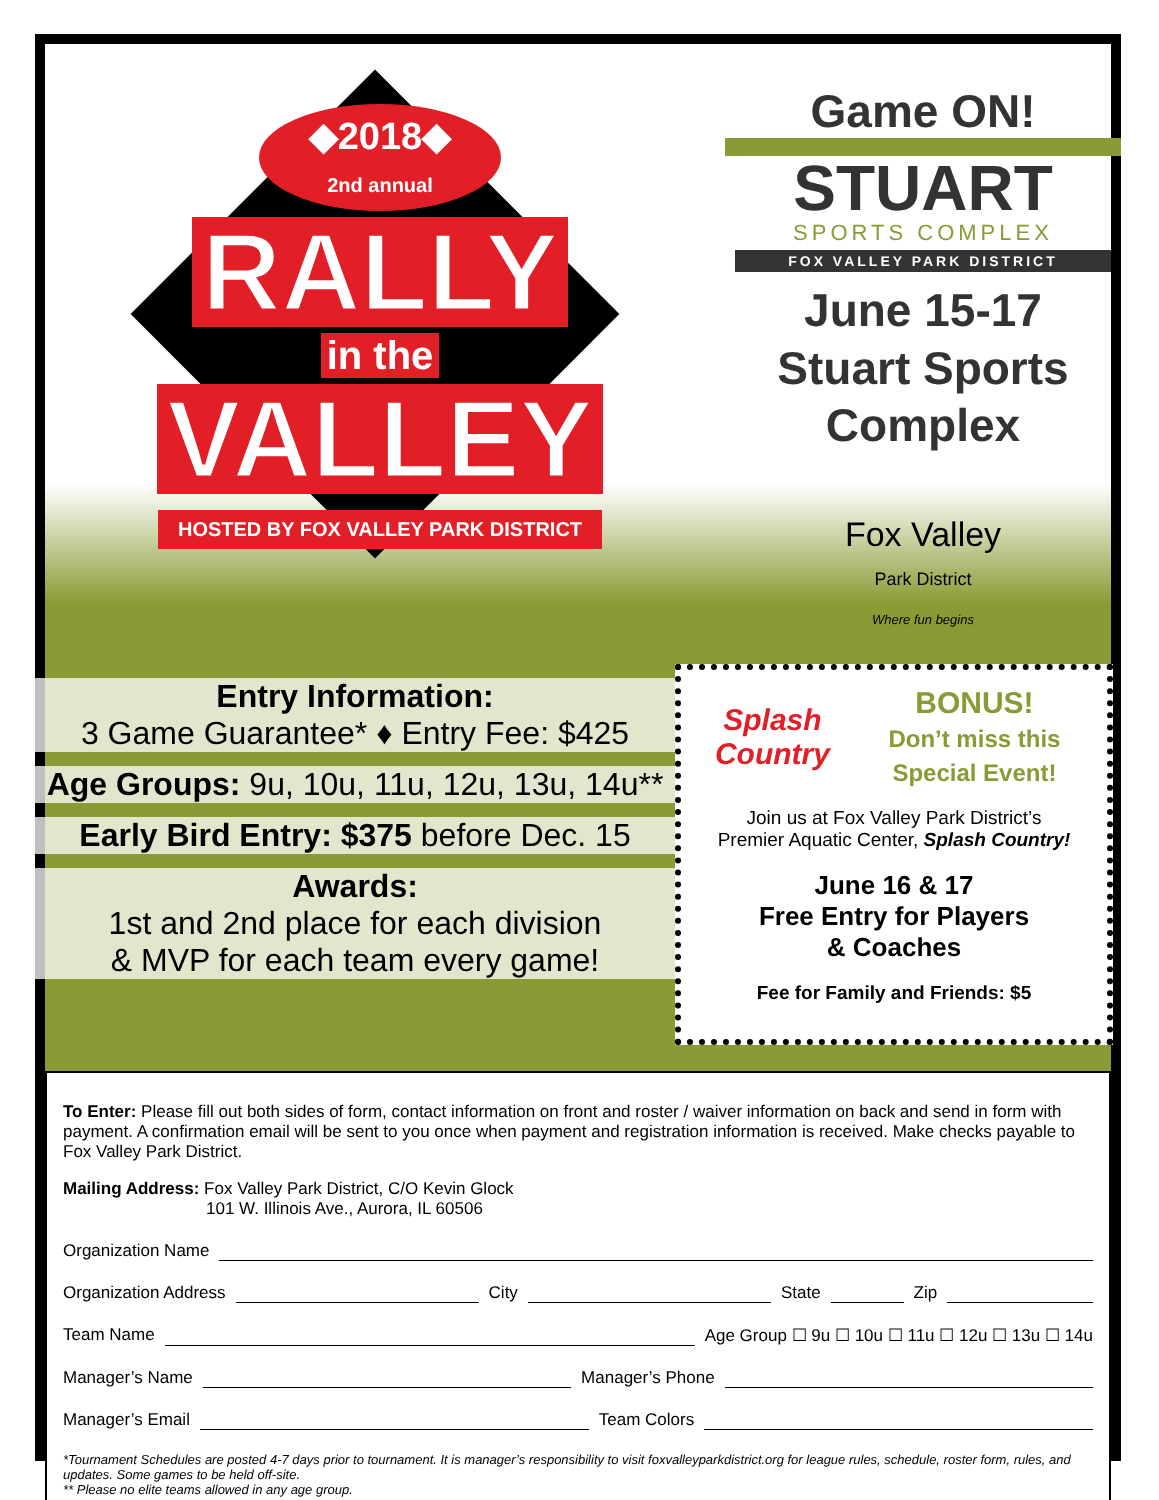◆2018◆
2nd annual
RALLY
in the
VALLEY
HOSTED BY FOX VALLEY PARK DISTRICT
Game ON!
STUART
SPORTS COMPLEX
FOX VALLEY PARK DISTRICT
June 15-17
Stuart Sports
Complex
Fox Valley
Park District
Where fun begins
Entry Information:
3 Game Guarantee* ♦ Entry Fee: $425
Age Groups: 9u, 10u, 11u, 12u, 13u, 14u**
Early Bird Entry: $375 before Dec. 15
Awards:
1st and 2nd place for each division
& MVP for each team every game!
Splash Country
BONUS!
Don’t miss this Special Event!
Join us at Fox Valley Park District’s
Premier Aquatic Center, Splash Country!
June 16 & 17
Free Entry for Players
& Coaches
Fee for Family and Friends: $5
To Enter: Please fill out both sides of form, contact information on front and roster / waiver information on back and send in form with payment. A confirmation email will be sent to you once when payment and registration information is received. Make checks payable to Fox Valley Park District.
Mailing Address: Fox Valley Park District, C/O Kevin Glock
101 W. Illinois Ave., Aurora, IL 60506
Organization Name
Organization Address City State Zip
Team Name Age Group ☐ 9u ☐ 10u ☐ 11u ☐ 12u ☐ 13u ☐ 14u
Manager’s Name Manager’s Phone
Manager’s Email Team Colors
*Tournament Schedules are posted 4-7 days prior to tournament. It is manager’s responsibility to visit foxvalleyparkdistrict.org for league rules, schedule, roster form, rules, and updates. Some games to be held off-site.
** Please no elite teams allowed in any age group.